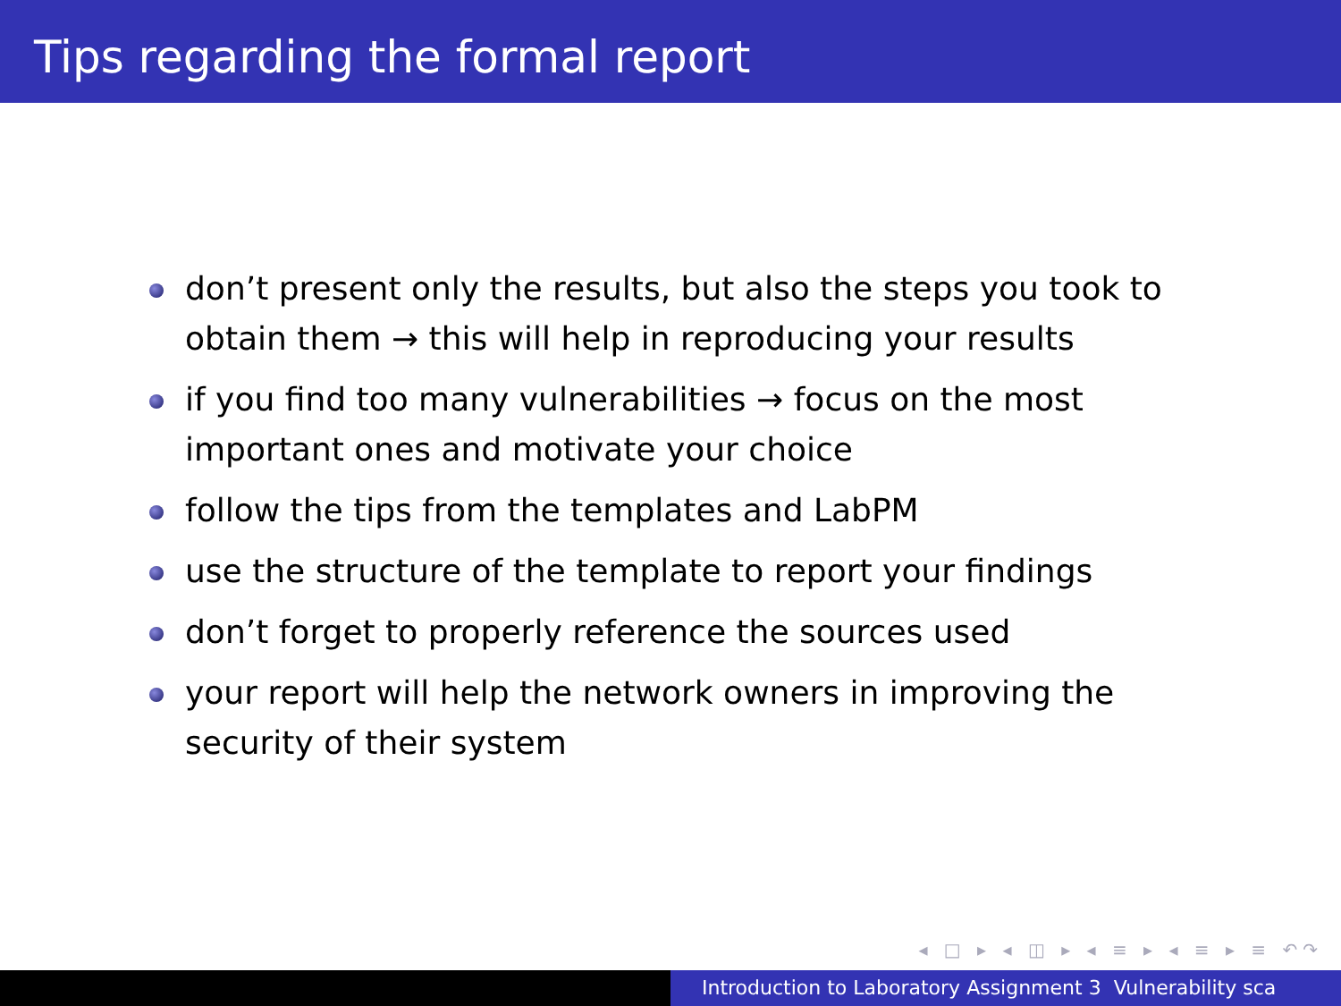Tips regarding the formal report
don’t present only the results, but also the steps you took to obtain them → this will help in reproducing your results
if you find too many vulnerabilities → focus on the most important ones and motivate your choice
follow the tips from the templates and LabPM
use the structure of the template to report your findings
don’t forget to properly reference the sources used
your report will help the network owners in improving the security of their system
◂ □ ▸ ◂ ◫ ▸ ◂ ≡ ▸ ◂ ≡ ▸ ≡ ↶↷
Introduction to Laboratory Assignment 3 Vulnerability sca